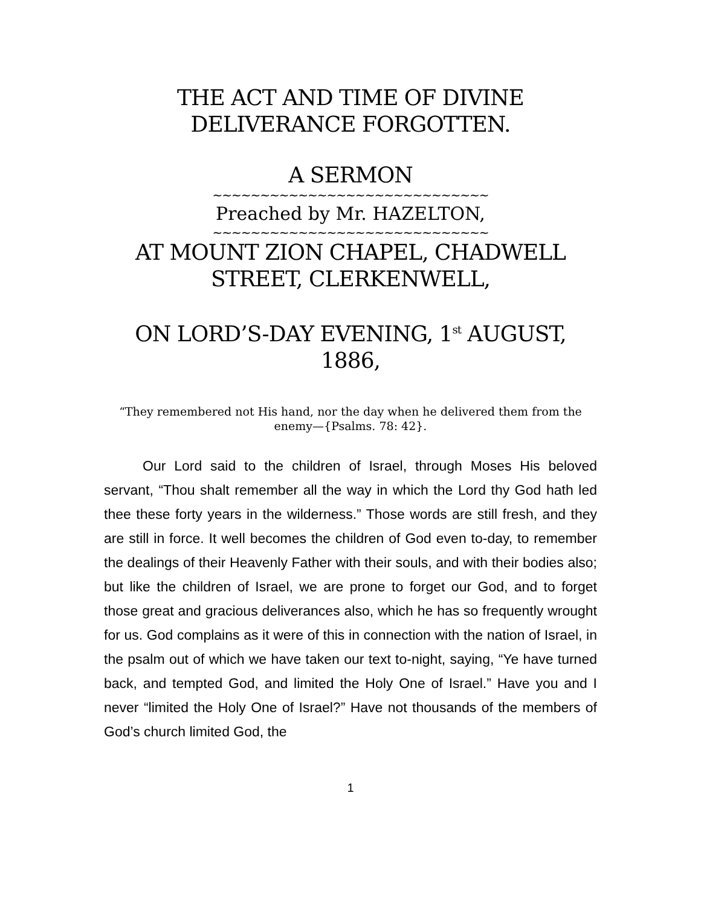THE ACT AND TIME OF DIVINE DELIVERANCE FORGOTTEN.
A SERMON
~~~~~~~~~~~~~~~~~~~~~~~~~~~~~
Preached by Mr. HAZELTON,
~~~~~~~~~~~~~~~~~~~~~~~~~~~~~
AT MOUNT ZION CHAPEL, CHADWELL STREET, CLERKENWELL,
ON LORD’S-DAY EVENING, 1<sup>st</sup> AUGUST, 1886,
“They remembered not His hand, nor the day when he delivered them from the enemy—{Psalms. 78: 42}.
Our Lord said to the children of Israel, through Moses His beloved servant, “Thou shalt remember all the way in which the Lord thy God hath led thee these forty years in the wilderness.” Those words are still fresh, and they are still in force. It well becomes the children of God even to-day, to remember the dealings of their Heavenly Father with their souls, and with their bodies also; but like the children of Israel, we are prone to forget our God, and to forget those great and gracious deliverances also, which he has so frequently wrought for us. God complains as it were of this in connection with the nation of Israel, in the psalm out of which we have taken our text to-night, saying, “Ye have turned back, and tempted God, and limited the Holy One of Israel.” Have you and I never “limited the Holy One of Israel?” Have not thousands of the members of God’s church limited God, the
1